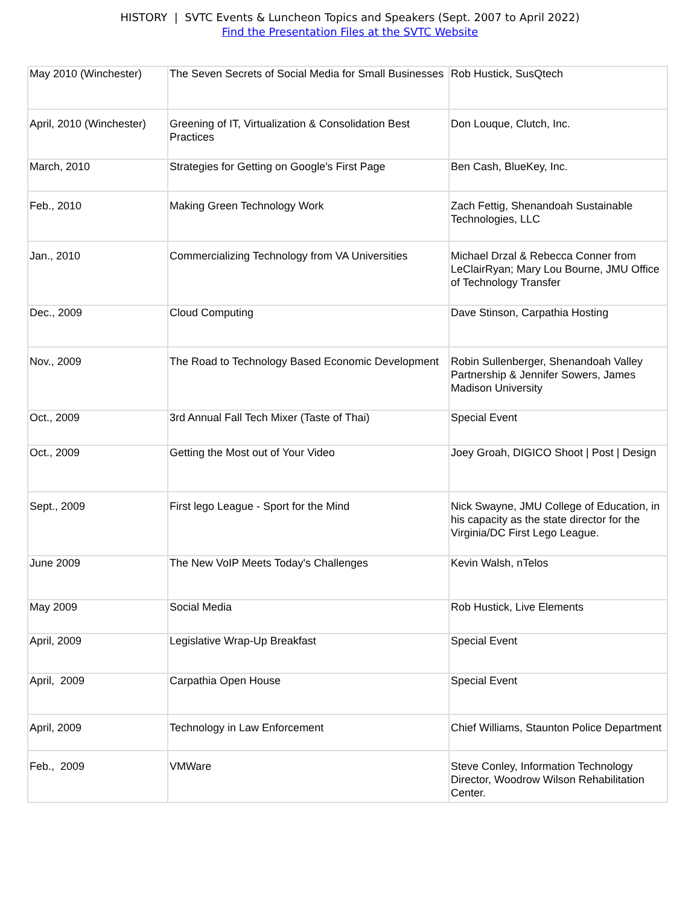HISTORY | SVTC Events & Luncheon Topics and Speakers (Sept. 2007 to April 2022)
Find the Presentation Files at the SVTC Website
| May 2010 (Winchester) | The Seven Secrets of Social Media for Small Businesses | Rob Hustick, SusQtech |
| April, 2010 (Winchester) | Greening of IT, Virtualization & Consolidation Best Practices | Don Louque, Clutch, Inc. |
| March, 2010 | Strategies for Getting on Google's First Page | Ben Cash, BlueKey, Inc. |
| Feb., 2010 | Making Green Technology Work | Zach Fettig, Shenandoah Sustainable Technologies, LLC |
| Jan., 2010 | Commercializing Technology from VA Universities | Michael Drzal & Rebecca Conner from LeClairRyan; Mary Lou Bourne, JMU Office of Technology Transfer |
| Dec., 2009 | Cloud Computing | Dave Stinson, Carpathia Hosting |
| Nov., 2009 | The Road to Technology Based Economic Development | Robin Sullenberger, Shenandoah Valley Partnership & Jennifer Sowers, James Madison University |
| Oct., 2009 | 3rd Annual Fall Tech Mixer (Taste of Thai) | Special Event |
| Oct., 2009 | Getting the Most out of Your Video | Joey Groah, DIGICO Shoot / Post / Design |
| Sept., 2009 | First lego League - Sport for the Mind | Nick Swayne, JMU College of Education, in his capacity as the state director for the Virginia/DC First Lego League. |
| June 2009 | The New VoIP Meets Today's Challenges | Kevin Walsh, nTelos |
| May 2009 | Social Media | Rob Hustick, Live Elements |
| April, 2009 | Legislative Wrap-Up Breakfast | Special Event |
| April, 2009 | Carpathia Open House | Special Event |
| April, 2009 | Technology in Law Enforcement | Chief Williams, Staunton Police Department |
| Feb., 2009 | VMWare | Steve Conley, Information Technology Director, Woodrow Wilson Rehabilitation Center. |